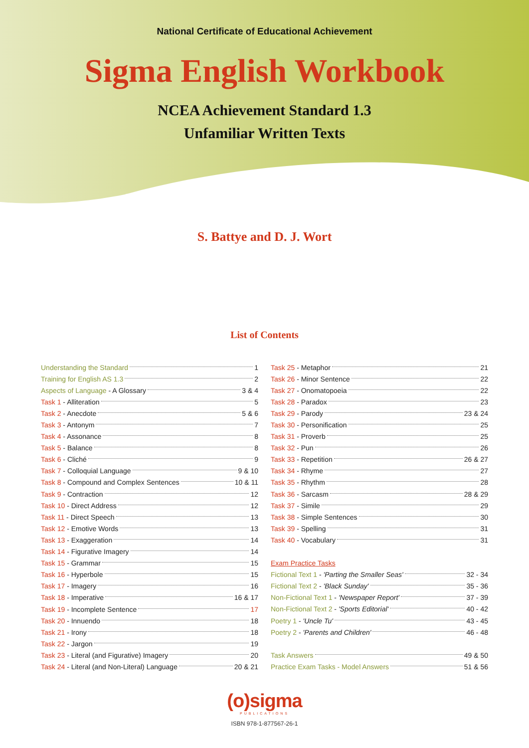National Certificate of Educational Achievement
Sigma English Workbook
NCEA Achievement Standard 1.3
Unfamiliar Written Texts
S. Battye and D. J. Wort
List of Contents
Understanding the Standard 1
Training for English AS 1.3 2
Aspects of Language - A Glossary 3 & 4
Task 1 - Alliteration 5
Task 2 - Anecdote 5 & 6
Task 3 - Antonym 7
Task 4 - Assonance 8
Task 5 - Balance 8
Task 6 - Cliché 9
Task 7 - Colloquial Language 9 & 10
Task 8 - Compound and Complex Sentences 10 & 11
Task 9 - Contraction 12
Task 10 - Direct Address 12
Task 11 - Direct Speech 13
Task 12 - Emotive Words 13
Task 13 - Exaggeration 14
Task 14 - Figurative Imagery 14
Task 15 - Grammar 15
Task 16 - Hyperbole 15
Task 17 - Imagery 16
Task 18 - Imperative 16 & 17
Task 19 - Incomplete Sentence 17
Task 20 - Innuendo 18
Task 21 - Irony 18
Task 22 - Jargon 19
Task 23 - Literal (and Figurative) Imagery 20
Task 24 - Literal (and Non-Literal) Language 20 & 21
Task 25 - Metaphor 21
Task 26 - Minor Sentence 22
Task 27 - Onomatopoeia 22
Task 28 - Paradox 23
Task 29 - Parody 23 & 24
Task 30 - Personification 25
Task 31 - Proverb 25
Task 32 - Pun 26
Task 33 - Repetition 26 & 27
Task 34 - Rhyme 27
Task 35 - Rhythm 28
Task 36 - Sarcasm 28 & 29
Task 37 - Simile 29
Task 38 - Simple Sentences 30
Task 39 - Spelling 31
Task 40 - Vocabulary 31
Exam Practice Tasks
Fictional Text 1 - 'Parting the Smaller Seas' 32 - 34
Fictional Text 2 - 'Black Sunday' 35 - 36
Non-Fictional Text 1 - 'Newspaper Report' 37 - 39
Non-Fictional Text 2 - 'Sports Editorial' 40 - 42
Poetry 1 - 'Uncle Tu' 43 - 45
Poetry 2 - 'Parents and Children' 46 - 48
Task Answers 49 & 50
Practice Exam Tasks - Model Answers 51 & 56
(o)sigma
PUBLICATIONS
ISBN 978-1-877567-26-1